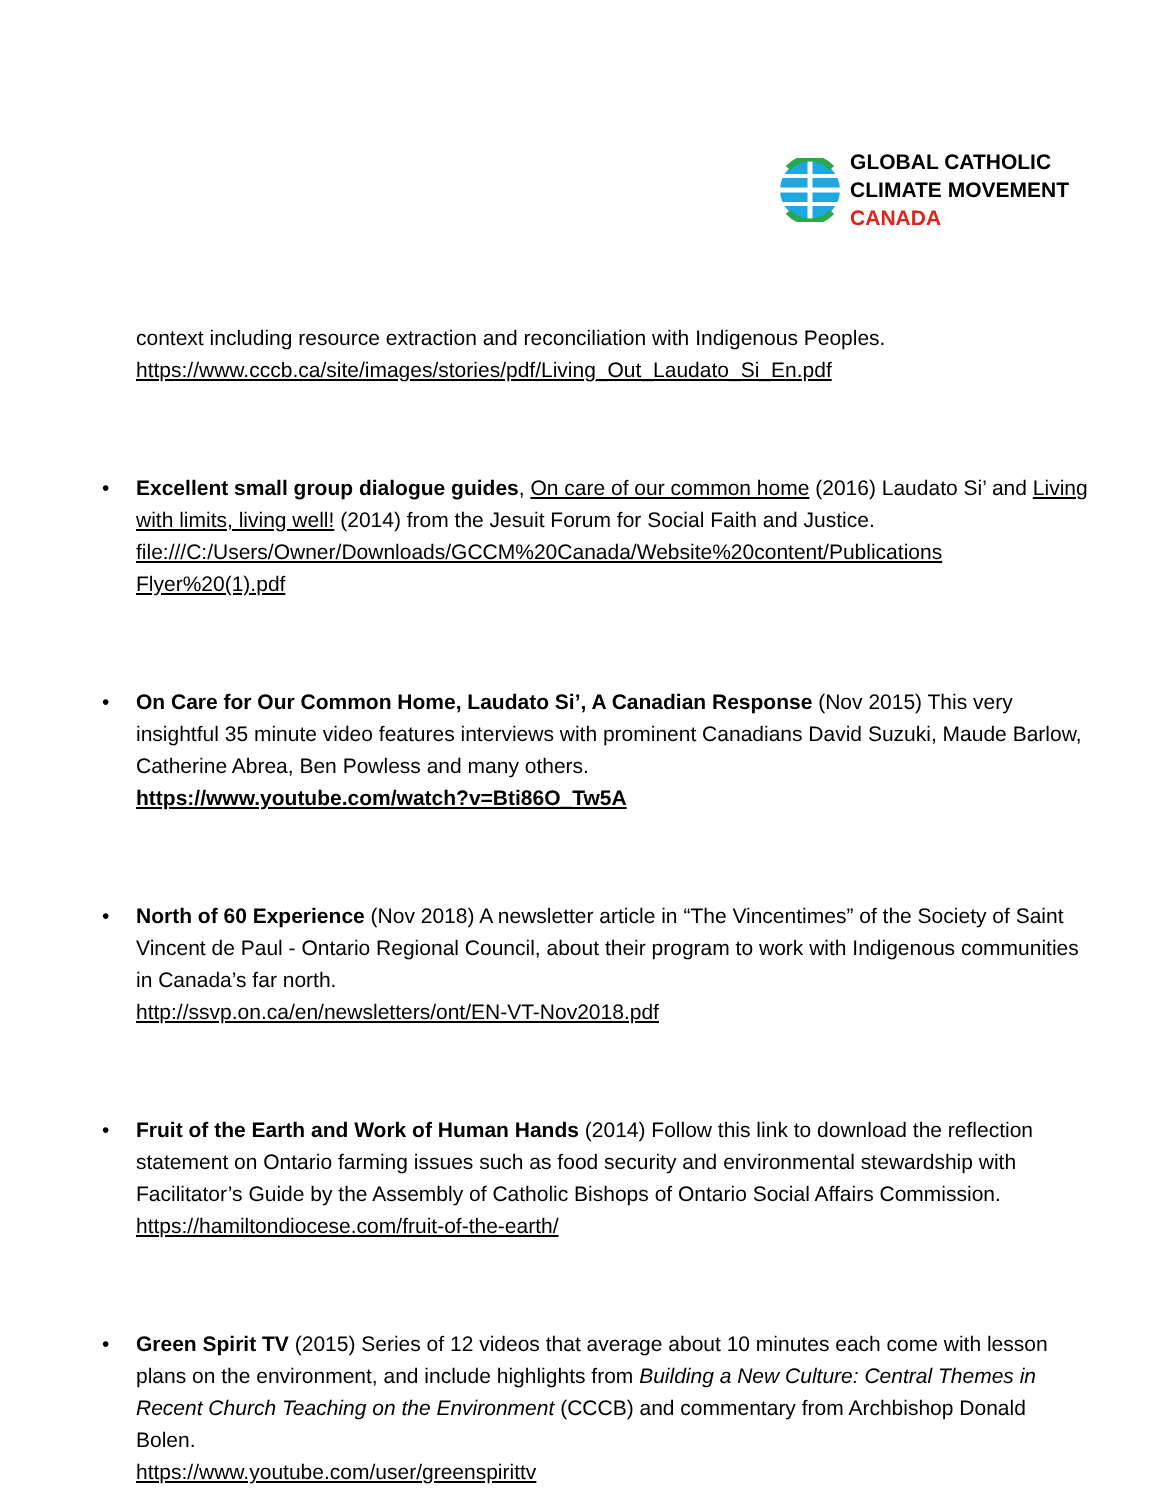GLOBAL CATHOLIC
CLIMATE MOVEMENT
CANADA
context including resource extraction and reconciliation with Indigenous Peoples.
https://www.cccb.ca/site/images/stories/pdf/Living_Out_Laudato_Si_En.pdf
• Excellent small group dialogue guides, On care of our common home (2016) Laudato Si’ and Living with limits, living well! (2014) from the Jesuit Forum for Social Faith and Justice.
file:///C:/Users/Owner/Downloads/GCCM%20Canada/Website%20content/Publications Flyer%20(1).pdf
• On Care for Our Common Home, Laudato Si’, A Canadian Response (Nov 2015) This very insightful 35 minute video features interviews with prominent Canadians David Suzuki, Maude Barlow, Catherine Abrea, Ben Powless and many others.
https://www.youtube.com/watch?v=Bti86O_Tw5A
• North of 60 Experience (Nov 2018) A newsletter article in “The Vincentimes” of the Society of Saint Vincent de Paul - Ontario Regional Council, about their program to work with Indigenous communities in Canada’s far north.
http://ssvp.on.ca/en/newsletters/ont/EN-VT-Nov2018.pdf
• Fruit of the Earth and Work of Human Hands (2014) Follow this link to download the reflection statement on Ontario farming issues such as food security and environmental stewardship with Facilitator’s Guide by the Assembly of Catholic Bishops of Ontario Social Affairs Commission. https://hamiltondiocese.com/fruit-of-the-earth/
• Green Spirit TV (2015) Series of 12 videos that average about 10 minutes each come with lesson plans on the environment, and include highlights from Building a New Culture: Central Themes in Recent Church Teaching on the Environment (CCCB) and commentary from Archbishop Donald Bolen.
https://www.youtube.com/user/greenspirittv